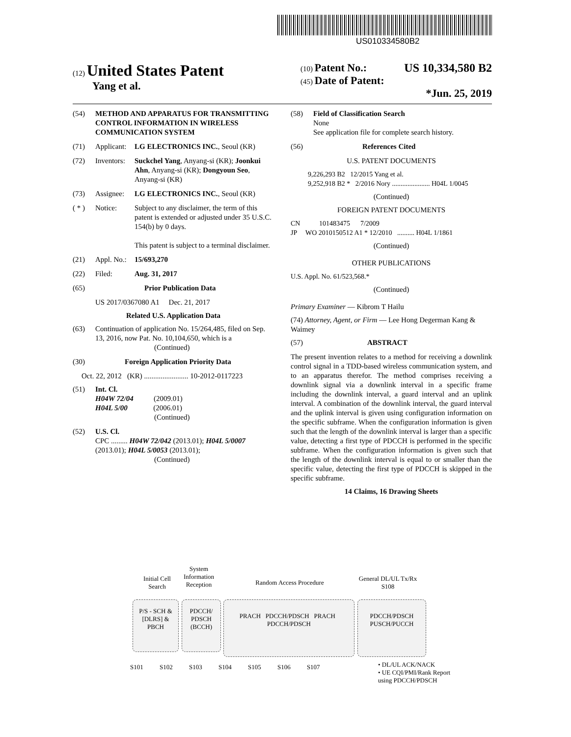US010334580B2
(12) United States Patent
Yang et al.
(10) Patent No.: US 10,334,580 B2
(45) Date of Patent: *Jun. 25, 2019
(54) METHOD AND APPARATUS FOR TRANSMITTING CONTROL INFORMATION IN WIRELESS COMMUNICATION SYSTEM
(71) Applicant: LG ELECTRONICS INC., Seoul (KR)
(72) Inventors: Suckchel Yang, Anyang-si (KR); Joonkui Ahn, Anyang-si (KR); Dongyoun Seo, Anyang-si (KR)
(73) Assignee: LG ELECTRONICS INC., Seoul (KR)
( * ) Notice: Subject to any disclaimer, the term of this patent is extended or adjusted under 35 U.S.C. 154(b) by 0 days.
This patent is subject to a terminal disclaimer.
(21) Appl. No.: 15/693,270
(22) Filed: Aug. 31, 2017
(65) Prior Publication Data
US 2017/0367080 A1 Dec. 21, 2017
Related U.S. Application Data
(63) Continuation of application No. 15/264,485, filed on Sep. 13, 2016, now Pat. No. 10,104,650, which is a
(Continued)
(30) Foreign Application Priority Data
Oct. 22, 2012 (KR) ........................ 10-2012-0117223
(51) Int. Cl.
H04W 72/04 (2009.01)
H04L 5/00 (2006.01)
(Continued)
(52) U.S. Cl.
CPC ......... H04W 72/042 (2013.01); H04L 5/0007 (2013.01); H04L 5/0053 (2013.01);
(Continued)
(58) Field of Classification Search
None
See application file for complete search history.
(56) References Cited
U.S. PATENT DOCUMENTS
9,226,293 B2 12/2015 Yang et al.
9,252,918 B2 * 2/2016 Nory ...................... H04L 1/0045
(Continued)
FOREIGN PATENT DOCUMENTS
CN 101483475 7/2009
JP WO 2010150512 A1 * 12/2010 .......... H04L 1/1861
(Continued)
OTHER PUBLICATIONS
U.S. Appl. No. 61/523,568.*
(Continued)
Primary Examiner — Kibrom T Hailu
(74) Attorney, Agent, or Firm — Lee Hong Degerman Kang & Waimey
(57) ABSTRACT
The present invention relates to a method for receiving a downlink control signal in a TDD-based wireless communication system, and to an apparatus therefor. The method comprises receiving a downlink signal via a downlink interval in a specific frame including the downlink interval, a guard interval and an uplink interval. A combination of the downlink interval, the guard interval and the uplink interval is given using configuration information on the specific subframe. When the configuration information is given such that the length of the downlink interval is larger than a specific value, detecting a first type of PDCCH is performed in the specific subframe. When the configuration information is given such that the length of the downlink interval is equal to or smaller than the specific value, detecting the first type of PDCCH is skipped in the specific subframe.
14 Claims, 16 Drawing Sheets
Initial Cell Search
System Information Reception
Random Access Procedure
General DL/UL Tx/Rx S108
P/S - SCH & [DLRS] & PBCH
PDCCH/ PDSCH (BCCH)
PRACH PDCCH/PDSCH PRACH PDCCH/PDSCH
PDCCH/PDSCH PUSCH/PUCCH
S101 S102 S103 S104 S105 S106 S107
• DL/UL ACK/NACK
• UE CQI/PMI/Rank Report using PDCCH/PDSCH